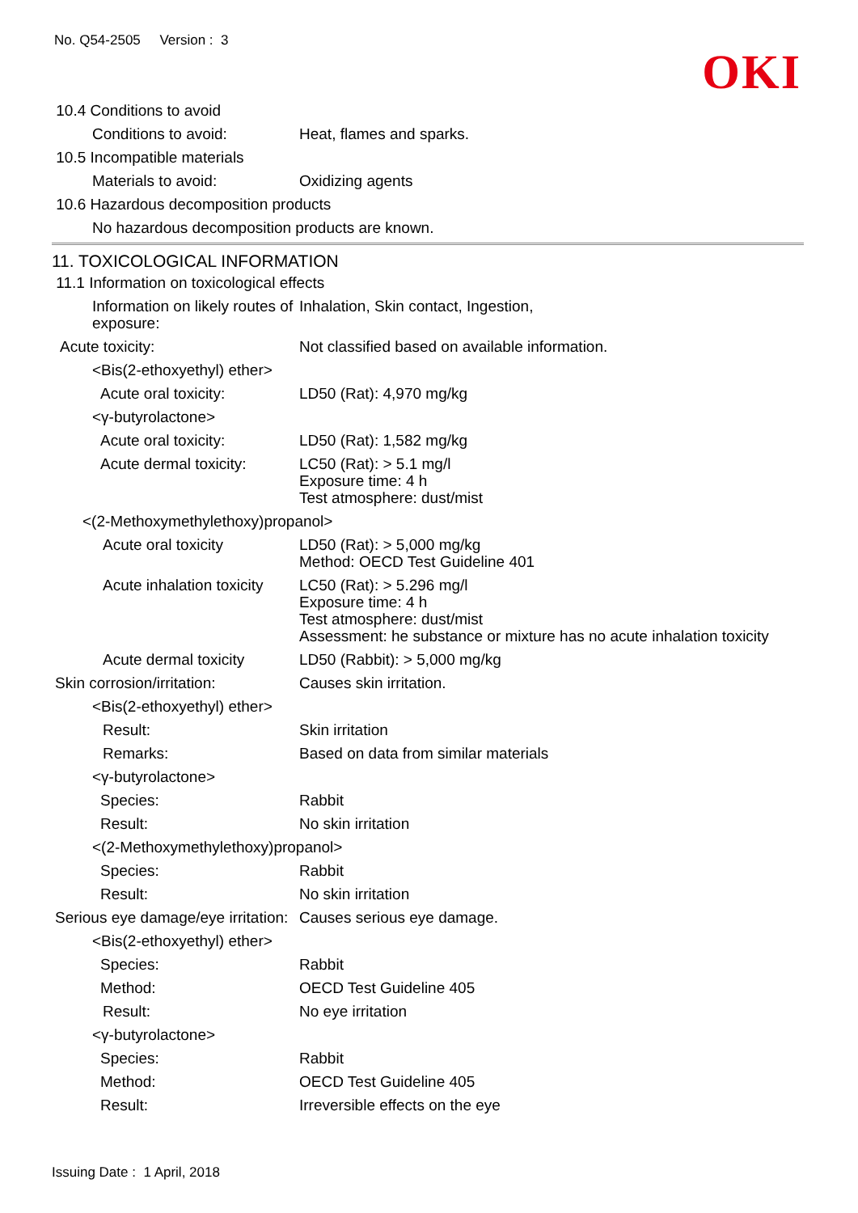No. Q54-2505 Version : 3
OKI
10.4 Conditions to avoid
Conditions to avoid: Heat, flames and sparks.
10.5 Incompatible materials
Materials to avoid: Oxidizing agents
10.6 Hazardous decomposition products
No hazardous decomposition products are known.
11. TOXICOLOGICAL INFORMATION
11.1 Information on toxicological effects
Information on likely routes of exposure:
Inhalation, Skin contact, Ingestion,
Acute toxicity: Not classified based on available information.
<Bis(2-ethoxyethyl) ether>
Acute oral toxicity: LD50 (Rat): 4,970 mg/kg
<γ-butyrolactone>
Acute oral toxicity: LD50 (Rat): 1,582 mg/kg
Acute dermal toxicity:
LC50 (Rat): > 5.1 mg/l
Exposure time: 4 h
Test atmosphere: dust/mist
<(2-Methoxymethylethoxy)propanol>
Acute oral toxicity LD50 (Rat): > 5,000 mg/kg
Method: OECD Test Guideline 401
Acute inhalation toxicity
LC50 (Rat): > 5.296 mg/l
Exposure time: 4 h
Test atmosphere: dust/mist
Assessment: he substance or mixture has no acute inhalation toxicity
Acute dermal toxicity LD50 (Rabbit): > 5,000 mg/kg
Skin corrosion/irritation: Causes skin irritation.
<Bis(2-ethoxyethyl) ether>
Result: Skin irritation
Remarks: Based on data from similar materials
<γ-butyrolactone>
Species: Rabbit
Result: No skin irritation
<(2-Methoxymethylethoxy)propanol>
Species: Rabbit
Result: No skin irritation
Serious eye damage/eye irritation:
Causes serious eye damage.
<Bis(2-ethoxyethyl) ether>
Species: Rabbit
Method: OECD Test Guideline 405
Result: No eye irritation
<γ-butyrolactone>
Species: Rabbit
Method: OECD Test Guideline 405
Result: Irreversible effects on the eye
Issuing Date : 1 April, 2018